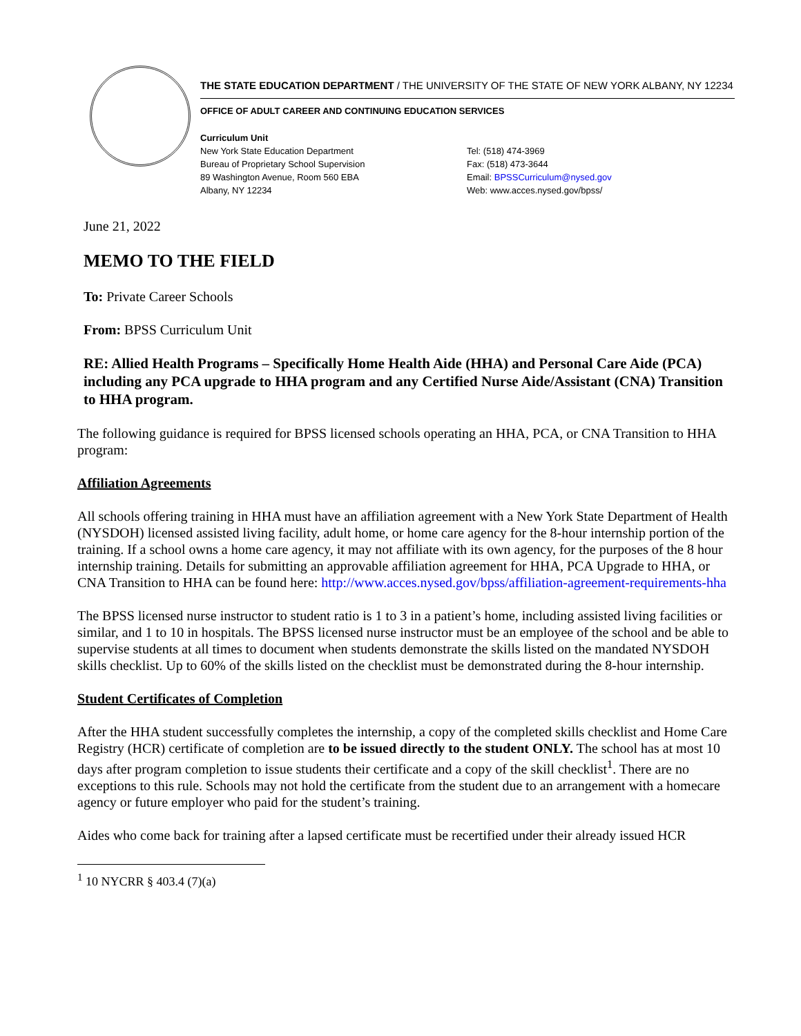THE STATE EDUCATION DEPARTMENT / THE UNIVERSITY OF THE STATE OF NEW YORK ALBANY, NY 12234
OFFICE OF ADULT CAREER AND CONTINUING EDUCATION SERVICES
Curriculum Unit
New York State Education Department
Bureau of Proprietary School Supervision
89 Washington Avenue, Room 560 EBA
Albany, NY 12234
Tel: (518) 474-3969
Fax: (518) 473-3644
Email: BPSSCurriculum@nysed.gov
Web: www.acces.nysed.gov/bpss/
June 21, 2022
MEMO TO THE FIELD
To: Private Career Schools
From: BPSS Curriculum Unit
RE: Allied Health Programs – Specifically Home Health Aide (HHA) and Personal Care Aide (PCA) including any PCA upgrade to HHA program and any Certified Nurse Aide/Assistant (CNA) Transition to HHA program.
The following guidance is required for BPSS licensed schools operating an HHA, PCA, or CNA Transition to HHA program:
Affiliation Agreements
All schools offering training in HHA must have an affiliation agreement with a New York State Department of Health (NYSDOH) licensed assisted living facility, adult home, or home care agency for the 8-hour internship portion of the training. If a school owns a home care agency, it may not affiliate with its own agency, for the purposes of the 8 hour internship training. Details for submitting an approvable affiliation agreement for HHA, PCA Upgrade to HHA, or CNA Transition to HHA can be found here: http://www.acces.nysed.gov/bpss/affiliation-agreement-requirements-hha
The BPSS licensed nurse instructor to student ratio is 1 to 3 in a patient’s home, including assisted living facilities or similar, and 1 to 10 in hospitals. The BPSS licensed nurse instructor must be an employee of the school and be able to supervise students at all times to document when students demonstrate the skills listed on the mandated NYSDOH skills checklist. Up to 60% of the skills listed on the checklist must be demonstrated during the 8-hour internship.
Student Certificates of Completion
After the HHA student successfully completes the internship, a copy of the completed skills checklist and Home Care Registry (HCR) certificate of completion are to be issued directly to the student ONLY. The school has at most 10 days after program completion to issue students their certificate and a copy of the skill checklist<sup>1</sup>. There are no exceptions to this rule. Schools may not hold the certificate from the student due to an arrangement with a homecare agency or future employer who paid for the student’s training.
Aides who come back for training after a lapsed certificate must be recertified under their already issued HCR
<sup>1</sup> 10 NYCRR § 403.4 (7)(a)